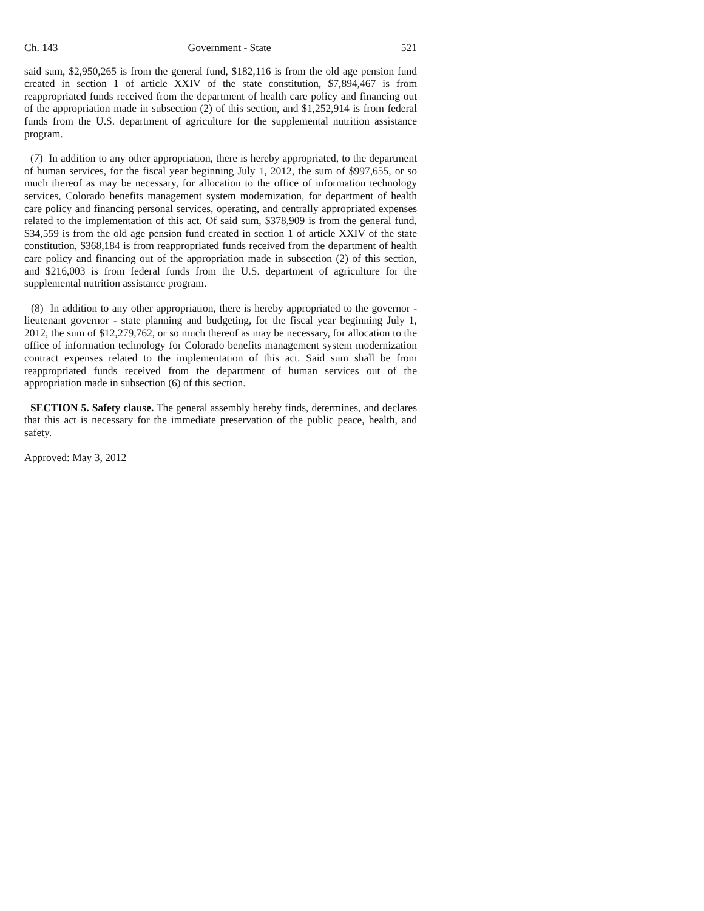Ch. 143 Government - State 521
said sum, $2,950,265 is from the general fund, $182,116 is from the old age pension fund created in section 1 of article XXIV of the state constitution, $7,894,467 is from reappropriated funds received from the department of health care policy and financing out of the appropriation made in subsection (2) of this section, and $1,252,914 is from federal funds from the U.S. department of agriculture for the supplemental nutrition assistance program.
(7) In addition to any other appropriation, there is hereby appropriated, to the department of human services, for the fiscal year beginning July 1, 2012, the sum of $997,655, or so much thereof as may be necessary, for allocation to the office of information technology services, Colorado benefits management system modernization, for department of health care policy and financing personal services, operating, and centrally appropriated expenses related to the implementation of this act. Of said sum, $378,909 is from the general fund, $34,559 is from the old age pension fund created in section 1 of article XXIV of the state constitution, $368,184 is from reappropriated funds received from the department of health care policy and financing out of the appropriation made in subsection (2) of this section, and $216,003 is from federal funds from the U.S. department of agriculture for the supplemental nutrition assistance program.
(8) In addition to any other appropriation, there is hereby appropriated to the governor - lieutenant governor - state planning and budgeting, for the fiscal year beginning July 1, 2012, the sum of $12,279,762, or so much thereof as may be necessary, for allocation to the office of information technology for Colorado benefits management system modernization contract expenses related to the implementation of this act. Said sum shall be from reappropriated funds received from the department of human services out of the appropriation made in subsection (6) of this section.
SECTION 5. Safety clause. The general assembly hereby finds, determines, and declares that this act is necessary for the immediate preservation of the public peace, health, and safety.
Approved: May 3, 2012